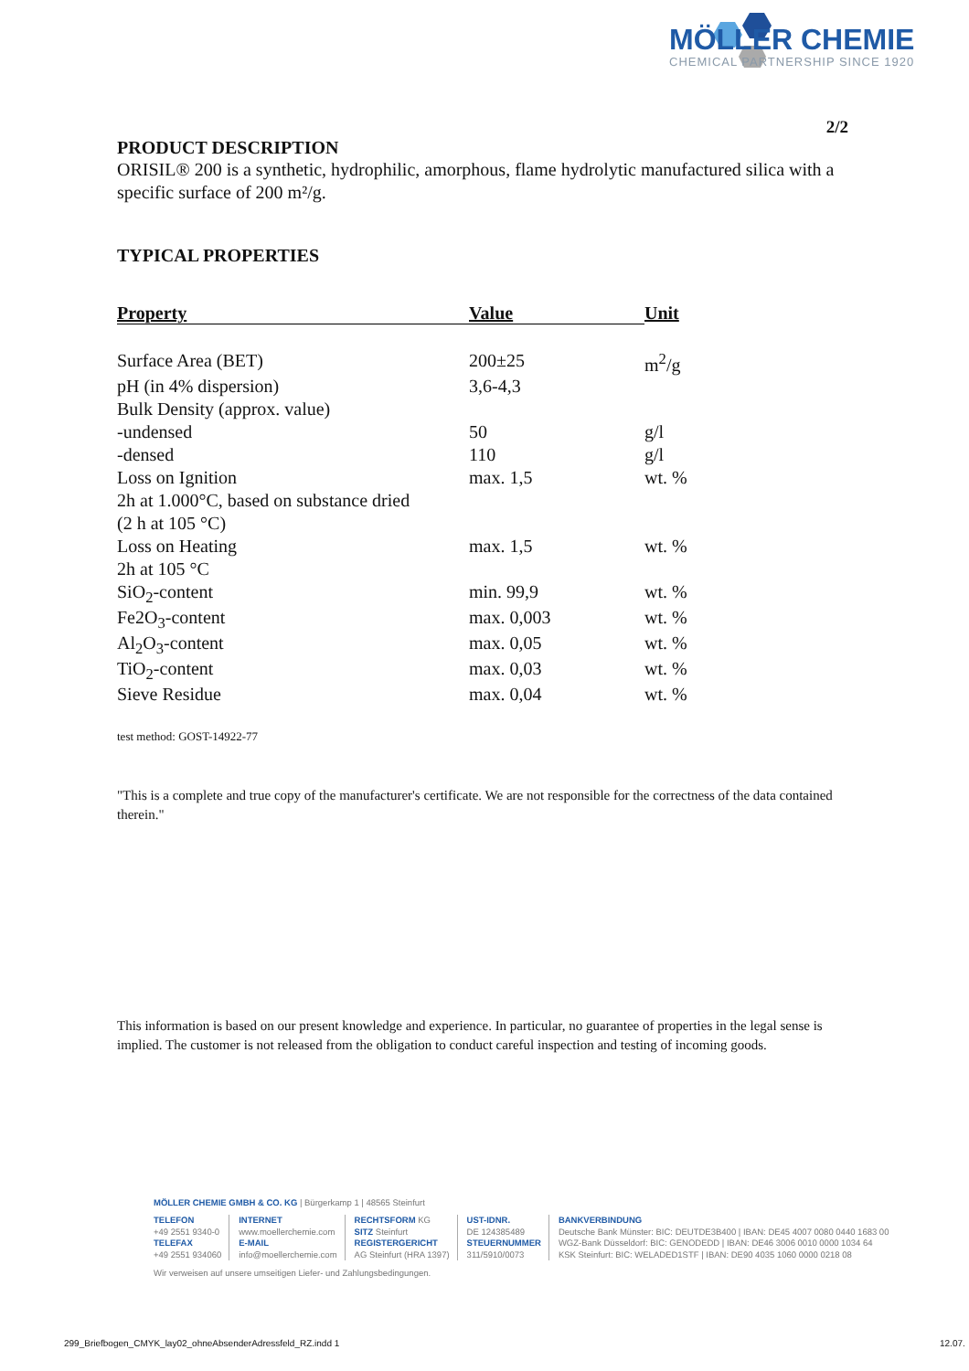MÖLLER CHEMIE
CHEMICAL PARTNERSHIP SINCE 1920
2/2
PRODUCT DESCRIPTION
ORISIL® 200 is a synthetic, hydrophilic, amorphous, flame hydrolytic manufactured silica with a specific surface of 200 m²/g.
TYPICAL PROPERTIES
| Property | Value | Unit |
| --- | --- | --- |
| Surface Area (BET) | 200±25 | m<sup>2</sup>/g |
| pH (in 4% dispersion) | 3,6-4,3 | |
| Bulk Density (approx. value) | | |
| -undensed | 50 | g/l |
| -densed | 110 | g/l |
| Loss on Ignition | max. 1,5 | wt. % |
| 2h at 1.000°C, based on substance dried | | |
| (2 h at 105 °C) | | |
| Loss on Heating | max. 1,5 | wt. % |
| 2h at 105 °C | | |
| SiO<sub>2</sub>-content | min. 99,9 | wt. % |
| Fe2O<sub>3</sub>-content | max. 0,003 | wt. % |
| Al<sub>2</sub>O<sub>3</sub>-content | max. 0,05 | wt. % |
| TiO<sub>2</sub>-content | max. 0,03 | wt. % |
| Sieve Residue | max. 0,04 | wt. % |
test method: GOST-14922-77
"This is a complete and true copy of the manufacturer's certificate. We are not responsible for the correctness of the data contained therein."
This information is based on our present knowledge and experience. In particular, no guarantee of properties in the legal sense is implied. The customer is not released from the obligation to conduct careful inspection and testing of incoming goods.
MÖLLER CHEMIE GMBH & CO. KG | Bürgerkamp 1 | 48565 Steinfurt
TELEFON
+49 2551 9340-0
TELEFAX
+49 2551 934060
INTERNET
www.moellerchemie.com
E-MAIL
info@moellerchemie.com
RECHTSFORM KG
SITZ Steinfurt
REGISTERGERICHT
AG Steinfurt (HRA 1397)
UST-IDNR.
DE 124385489
STEUERNUMMER
311/5910/0073
BANKVERBINDUNG
Deutsche Bank Münster: BIC: DEUTDE3B400 | IBAN: DE45 4007 0080 0440 1683 00
WGZ-Bank Düsseldorf: BIC: GENODEDD | IBAN: DE46 3006 0010 0000 1034 64
KSK Steinfurt: BIC: WELADED1STF | IBAN: DE90 4035 1060 0000 0218 08
Wir verweisen auf unsere umseitigen Liefer- und Zahlungsbedingungen.
299_Briefbogen_CMYK_lay02_ohneAbsenderAdressfeld_RZ.indd 1
12.07.